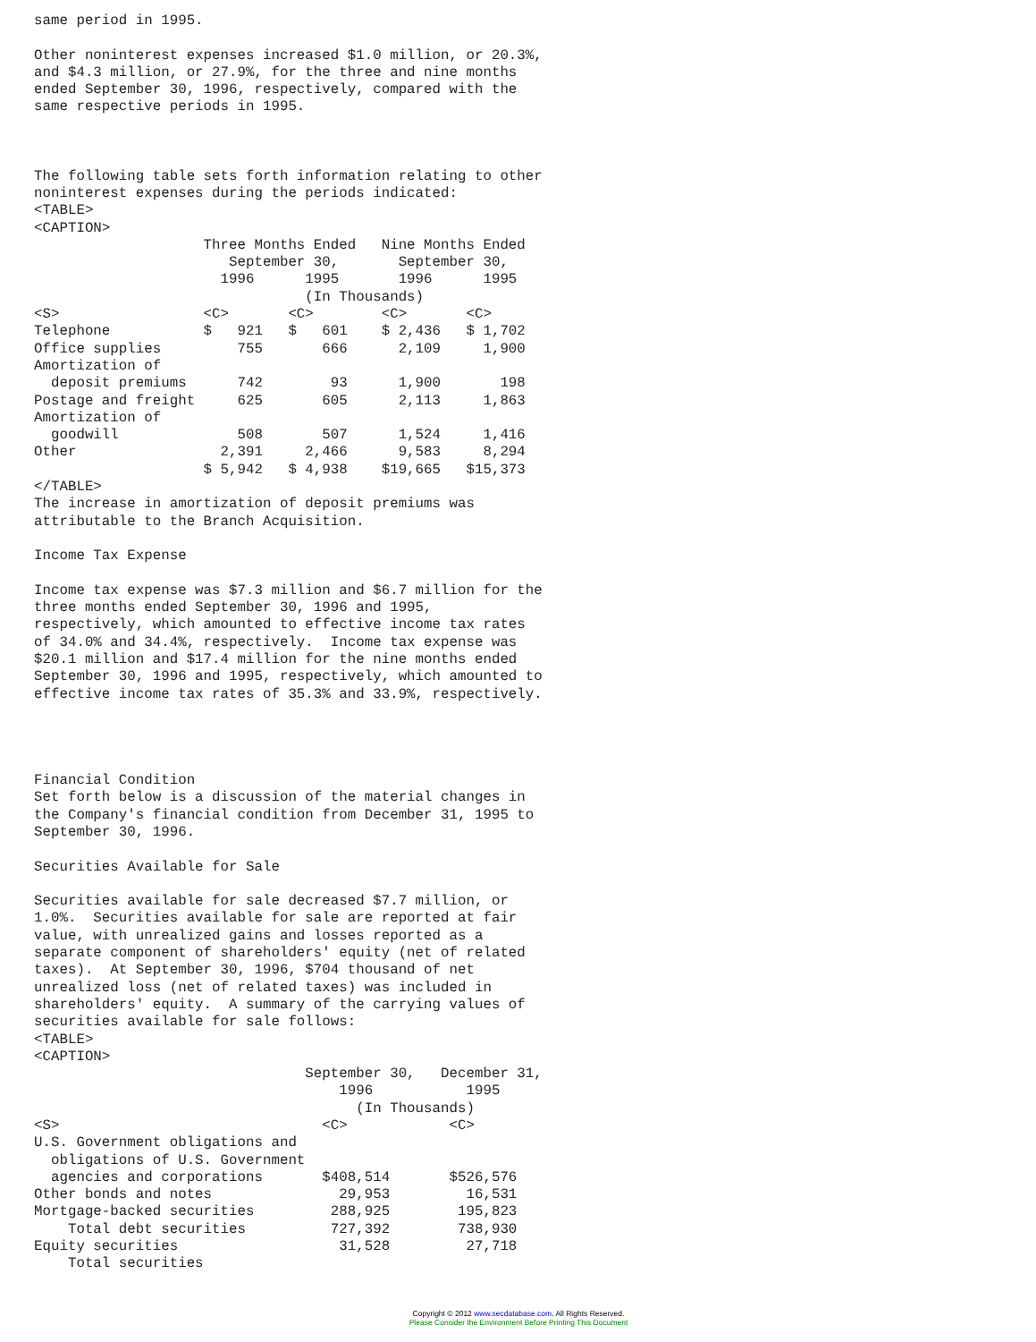same period in 1995.

Other noninterest expenses increased $1.0 million, or 20.3%,
and $4.3 million, or 27.9%, for the three and nine months
ended September 30, 1996, respectively, compared with the
same respective periods in 1995.



The following table sets forth information relating to other
noninterest expenses during the periods indicated:
<TABLE>
<CAPTION>
                    Three Months Ended   Nine Months Ended
                       September 30,       September 30,
                      1996      1995       1996      1995
                                (In Thousands)
<S>                 <C>       <C>        <C>       <C>
Telephone           $   921   $   601    $ 2,436   $ 1,702
Office supplies         755       666      2,109     1,900
Amortization of
  deposit premiums      742        93      1,900       198
Postage and freight     625       605      2,113     1,863
Amortization of
  goodwill              508       507      1,524     1,416
Other                 2,391     2,466      9,583     8,294
                    $ 5,942   $ 4,938    $19,665   $15,373
</TABLE>
The increase in amortization of deposit premiums was
attributable to the Branch Acquisition.

Income Tax Expense

Income tax expense was $7.3 million and $6.7 million for the
three months ended September 30, 1996 and 1995,
respectively, which amounted to effective income tax rates
of 34.0% and 34.4%, respectively.  Income tax expense was
$20.1 million and $17.4 million for the nine months ended
September 30, 1996 and 1995, respectively, which amounted to
effective income tax rates of 35.3% and 33.9%, respectively.




Financial Condition
Set forth below is a discussion of the material changes in
the Company's financial condition from December 31, 1995 to
September 30, 1996.

Securities Available for Sale

Securities available for sale decreased $7.7 million, or
1.0%.  Securities available for sale are reported at fair
value, with unrealized gains and losses reported as a
separate component of shareholders' equity (net of related
taxes).  At September 30, 1996, $704 thousand of net
unrealized loss (net of related taxes) was included in
shareholders' equity.  A summary of the carrying values of
securities available for sale follows:
<TABLE>
<CAPTION>
                                September 30,   December 31,
                                    1996           1995
                                      (In Thousands)
<S>                               <C>            <C>
U.S. Government obligations and
  obligations of U.S. Government
  agencies and corporations       $408,514       $526,576
Other bonds and notes               29,953         16,531
Mortgage-backed securities         288,925        195,823
    Total debt securities          727,392        738,930
Equity securities                   31,528         27,718
    Total securities
Copyright © 2012 www.secdatabase.com. All Rights Reserved.
Please Consider the Environment Before Printing This Document